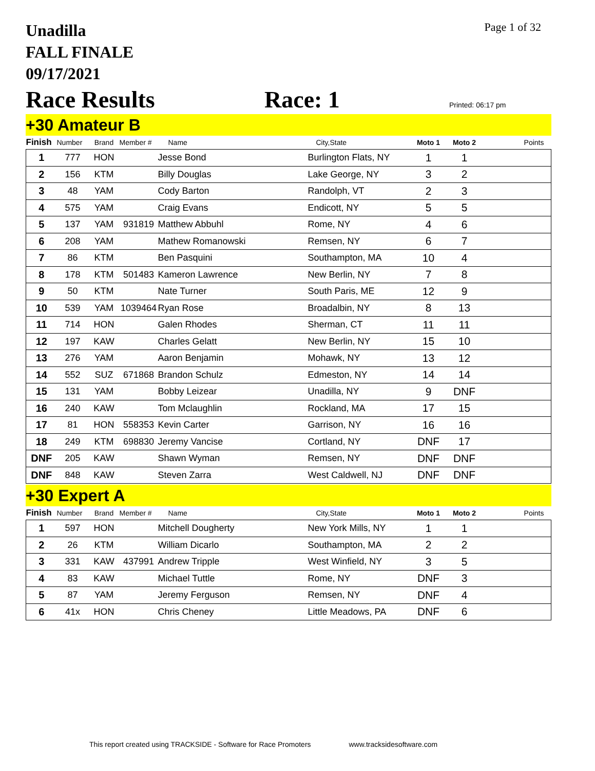Unadilla
FALL FINALE
09/17/2021
Page 1 of 32
Race Results
Race: 1
Printed: 06:17 pm
+30 Amateur B
| Finish | Number | Brand | Member # | Name | City,State | Moto 1 | Moto 2 | Points |
| --- | --- | --- | --- | --- | --- | --- | --- | --- |
| 1 | 777 | HON | | Jesse Bond | Burlington Flats, NY | 1 | 1 | |
| 2 | 156 | KTM | | Billy Douglas | Lake George, NY | 3 | 2 | |
| 3 | 48 | YAM | | Cody Barton | Randolph, VT | 2 | 3 | |
| 4 | 575 | YAM | | Craig Evans | Endicott, NY | 5 | 5 | |
| 5 | 137 | YAM | 931819 | Matthew Abbuhl | Rome, NY | 4 | 6 | |
| 6 | 208 | YAM | | Mathew Romanowski | Remsen, NY | 6 | 7 | |
| 7 | 86 | KTM | | Ben Pasquini | Southampton, MA | 10 | 4 | |
| 8 | 178 | KTM | 501483 | Kameron Lawrence | New Berlin, NY | 7 | 8 | |
| 9 | 50 | KTM | | Nate Turner | South Paris, ME | 12 | 9 | |
| 10 | 539 | YAM | 1039464 | Ryan Rose | Broadalbin, NY | 8 | 13 | |
| 11 | 714 | HON | | Galen Rhodes | Sherman, CT | 11 | 11 | |
| 12 | 197 | KAW | | Charles Gelatt | New Berlin, NY | 15 | 10 | |
| 13 | 276 | YAM | | Aaron Benjamin | Mohawk, NY | 13 | 12 | |
| 14 | 552 | SUZ | 671868 | Brandon Schulz | Edmeston, NY | 14 | 14 | |
| 15 | 131 | YAM | | Bobby Leizear | Unadilla, NY | 9 | DNF | |
| 16 | 240 | KAW | | Tom Mclaughlin | Rockland, MA | 17 | 15 | |
| 17 | 81 | HON | 558353 | Kevin Carter | Garrison, NY | 16 | 16 | |
| 18 | 249 | KTM | 698830 | Jeremy Vancise | Cortland, NY | DNF | 17 | |
| DNF | 205 | KAW | | Shawn Wyman | Remsen, NY | DNF | DNF | |
| DNF | 848 | KAW | | Steven Zarra | West Caldwell, NJ | DNF | DNF | |
+30 Expert A
| Finish | Number | Brand | Member # | Name | City,State | Moto 1 | Moto 2 | Points |
| --- | --- | --- | --- | --- | --- | --- | --- | --- |
| 1 | 597 | HON | | Mitchell Dougherty | New York Mills, NY | 1 | 1 | |
| 2 | 26 | KTM | | William Dicarlo | Southampton, MA | 2 | 2 | |
| 3 | 331 | KAW | 437991 | Andrew Tripple | West Winfield, NY | 3 | 5 | |
| 4 | 83 | KAW | | Michael Tuttle | Rome, NY | DNF | 3 | |
| 5 | 87 | YAM | | Jeremy Ferguson | Remsen, NY | DNF | 4 | |
| 6 | 41x | HON | | Chris Cheney | Little Meadows, PA | DNF | 6 | |
This report created using TRACKSIDE - Software for Race Promoters www.tracksidesoftware.com